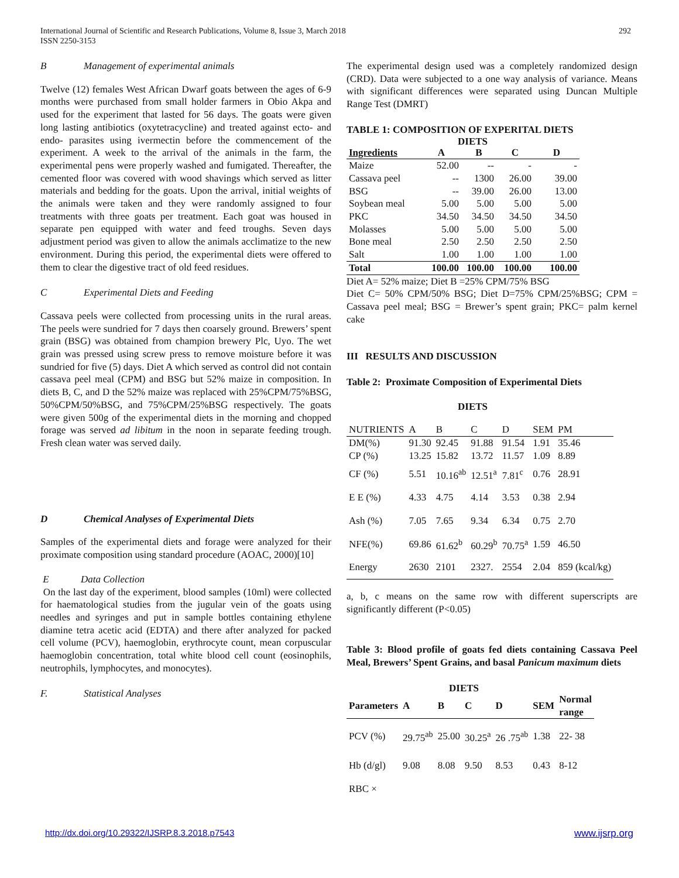292 International Journal of Scientific and Research Publications, Volume 8, Issue 3, March 2018
ISSN 2250-3153
B Management of experimental animals
Twelve (12) females West African Dwarf goats between the ages of 6-9 months were purchased from small holder farmers in Obio Akpa and used for the experiment that lasted for 56 days. The goats were given long lasting antibiotics (oxytetracycline) and treated against ecto- and endo- parasites using ivermectin before the commencement of the experiment. A week to the arrival of the animals in the farm, the experimental pens were properly washed and fumigated. Thereafter, the cemented floor was covered with wood shavings which served as litter materials and bedding for the goats. Upon the arrival, initial weights of the animals were taken and they were randomly assigned to four treatments with three goats per treatment. Each goat was housed in separate pen equipped with water and feed troughs. Seven days adjustment period was given to allow the animals acclimatize to the new environment. During this period, the experimental diets were offered to them to clear the digestive tract of old feed residues.
C Experimental Diets and Feeding
Cassava peels were collected from processing units in the rural areas. The peels were sundried for 7 days then coarsely ground. Brewers’ spent grain (BSG) was obtained from champion brewery Plc, Uyo. The wet grain was pressed using screw press to remove moisture before it was sundried for five (5) days. Diet A which served as control did not contain cassava peel meal (CPM) and BSG but 52% maize in composition. In diets B, C, and D the 52% maize was replaced with 25%CPM/75%BSG, 50%CPM/50%BSG, and 75%CPM/25%BSG respectively. The goats were given 500g of the experimental diets in the morning and chopped forage was served ad libitum in the noon in separate feeding trough. Fresh clean water was served daily.
D Chemical Analyses of Experimental Diets
Samples of the experimental diets and forage were analyzed for their proximate composition using standard procedure (AOAC, 2000)[10]
E Data Collection
On the last day of the experiment, blood samples (10ml) were collected for haematological studies from the jugular vein of the goats using needles and syringes and put in sample bottles containing ethylene diamine tetra acetic acid (EDTA) and there after analyzed for packed cell volume (PCV), haemoglobin, erythrocyte count, mean corpuscular haemoglobin concentration, total white blood cell count (eosinophils, neutrophils, lymphocytes, and monocytes).
F. Statistical Analyses
The experimental design used was a completely randomized design (CRD). Data were subjected to a one way analysis of variance. Means with significant differences were separated using Duncan Multiple Range Test (DMRT)
TABLE 1: COMPOSITION OF EXPERITAL DIETS
DIETS
| Ingredients | A | B | C | D |
| --- | --- | --- | --- | --- |
| Maize | 52.00 | -- | - | - |
| Cassava peel | -- | 1300 | 26.00 | 39.00 |
| BSG | -- | 39.00 | 26.00 | 13.00 |
| Soybean meal | 5.00 | 5.00 | 5.00 | 5.00 |
| PKC | 34.50 | 34.50 | 34.50 | 34.50 |
| Molasses | 5.00 | 5.00 | 5.00 | 5.00 |
| Bone meal | 2.50 | 2.50 | 2.50 | 2.50 |
| Salt | 1.00 | 1.00 | 1.00 | 1.00 |
| Total | 100.00 | 100.00 | 100.00 | 100.00 |
Diet A= 52% maize; Diet B =25% CPM/75% BSG
Diet C= 50% CPM/50% BSG; Diet D=75% CPM/25%BSG; CPM = Cassava peel meal; BSG = Brewer’s spent grain; PKC= palm kernel cake
III RESULTS AND DISCUSSION
Table 2: Proximate Composition of Experimental Diets
DIETS
| NUTRIENTS | A | B | C | D | SEM | PM |
| DM(%) | 91.30 | 92.45 | 91.88 | 91.54 | 1.91 | 35.46 |
| CP (%) | 13.25 | 15.82 | 13.72 | 11.57 | 1.09 | 8.89 |
| CF (%) | 5.51 | 10.16<sup>ab</sup> | 12.51<sup>a</sup> | 7.81<sup>c</sup> | 0.76 | 28.91 |
| E E (%) | 4.33 | 4.75 | 4.14 | 3.53 | 0.38 | 2.94 |
| Ash (%) | 7.05 | 7.65 | 9.34 | 6.34 | 0.75 | 2.70 |
| NFE(%) | 69.86 | 61.62<sup>b</sup> | 60.29<sup>b</sup> | 70.75<sup>a</sup> | 1.59 | 46.50 |
| Energy | 2630 | 2101 | 2327. | 2554 | 2.04 | 859 (kcal/kg) |
a, b, c means on the same row with different superscripts are significantly different (P<0.05)
Table 3: Blood profile of goats fed diets containing Cassava Peel Meal, Brewers’ Spent Grains, and basal Panicum maximum diets
DIETS
| Parameters | A | B | C | D | SEM | Normal range |
| PCV (%) | 29.75<sup>ab</sup> | 25.00 | 30.25<sup>a</sup> | 26 .75<sup>ab</sup> | 1.38 | 22- 38 |
| Hb (d/gl) | 9.08 | 8.08 | 9.50 | 8.53 | 0.43 | 8-12 |
| RBC × | | | | | | |
www.ijsrp.org http://dx.doi.org/10.29322/IJSRP.8.3.2018.p7543